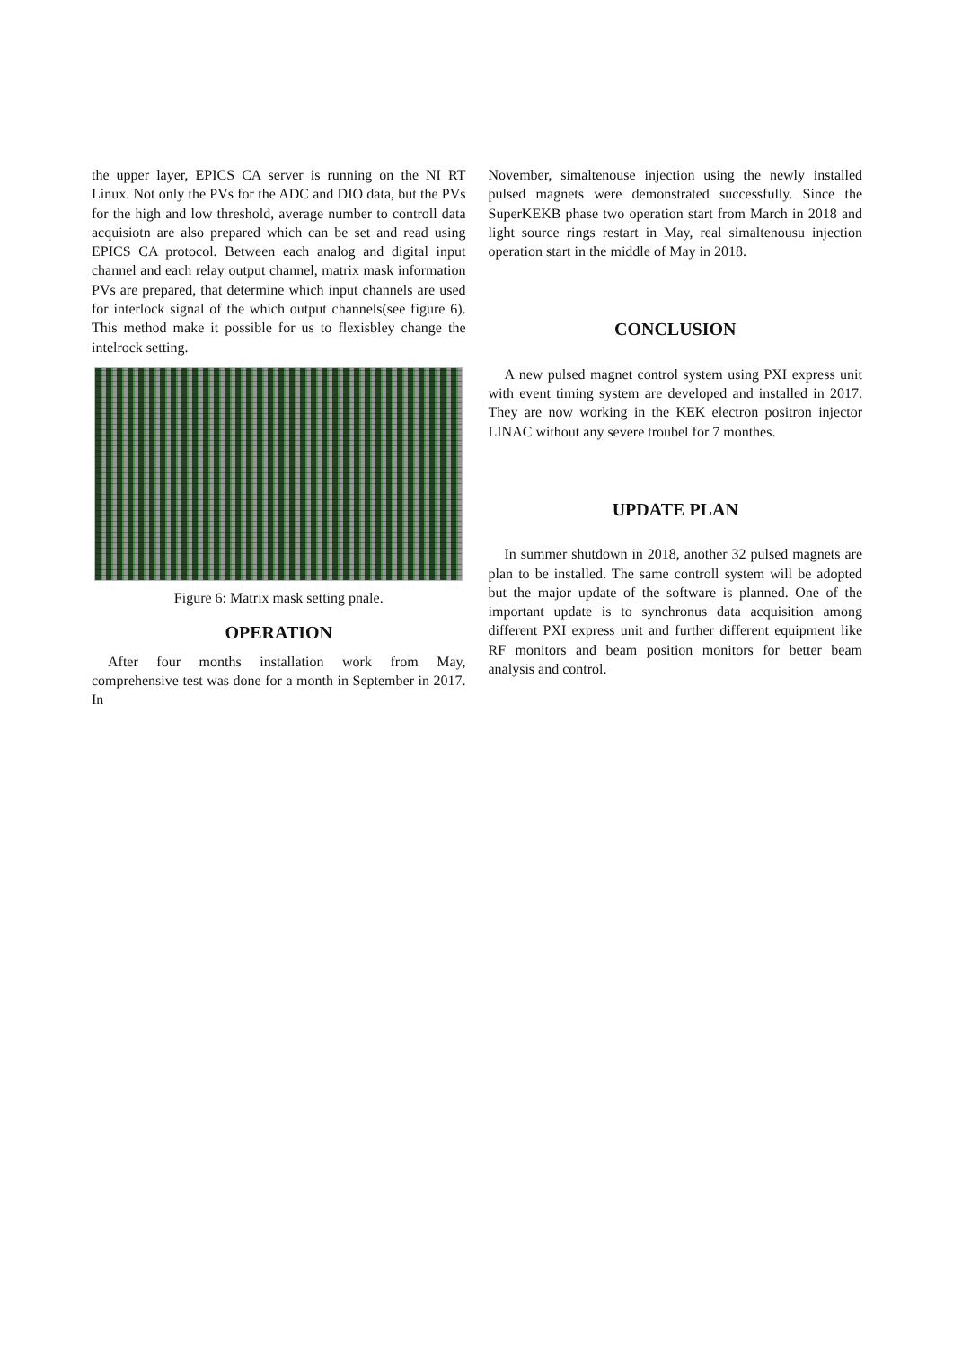the upper layer, EPICS CA server is running on the NI RT Linux. Not only the PVs for the ADC and DIO data, but the PVs for the high and low threshold, average number to controll data acquisiotn are also prepared which can be set and read using EPICS CA protocol. Between each analog and digital input channel and each relay output channel, matrix mask information PVs are prepared, that determine which input channels are used for interlock signal of the which output channels(see figure 6). This method make it possible for us to flexisbley change the intelrock setting.
Figure 6: Matrix mask setting pnale.
OPERATION
After four months installation work from May, comprehensive test was done for a month in September in 2017. In
November, simaltenouse injection using the newly installed pulsed magnets were demonstrated successfully. Since the SuperKEKB phase two operation start from March in 2018 and light source rings restart in May, real simaltenousu injection operation start in the middle of May in 2018.
CONCLUSION
A new pulsed magnet control system using PXI express unit with event timing system are developed and installed in 2017. They are now working in the KEK electron positron injector LINAC without any severe troubel for 7 monthes.
UPDATE PLAN
In summer shutdown in 2018, another 32 pulsed magnets are plan to be installed. The same controll system will be adopted but the major update of the software is planned. One of the important update is to synchronus data acquisition among different PXI express unit and further different equipment like RF monitors and beam position monitors for better beam analysis and control.